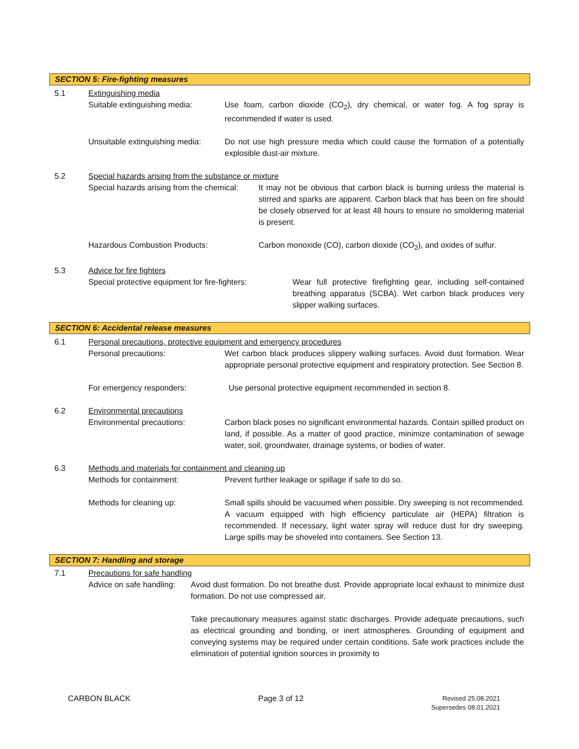SECTION 5: Fire-fighting measures
5.1 Extinguishing media
Suitable extinguishing media:
Use foam, carbon dioxide (CO<sub>2</sub>), dry chemical, or water fog. A fog spray is recommended if water is used.
Unsuitable extinguishing media:
Do not use high pressure media which could cause the formation of a potentially explosible dust-air mixture.
5.2 Special hazards arising from the substance or mixture
Special hazards arising from the chemical:
It may not be obvious that carbon black is burning unless the material is stirred and sparks are apparent. Carbon black that has been on fire should be closely observed for at least 48 hours to ensure no smoldering material is present.
Hazardous Combustion Products: Carbon monoxide (CO), carbon dioxide (CO<sub>2</sub>), and oxides of sulfur.
5.3 Advice for fire fighters
Special protective equipment for fire-fighters:
Wear full protective firefighting gear, including self-contained breathing apparatus (SCBA). Wet carbon black produces very slipper walking surfaces.
SECTION 6: Accidental release measures
6.1 Personal precautions, protective equipment and emergency procedures
Personal precautions: Wet carbon black produces slippery walking surfaces. Avoid dust formation. Wear appropriate personal protective equipment and respiratory protection. See Section 8.
For emergency responders: Use personal protective equipment recommended in section 8.
6.2 Environmental precautions
Environmental precautions: Carbon black poses no significant environmental hazards. Contain spilled product on land, if possible. As a matter of good practice, minimize contamination of sewage water, soil, groundwater, drainage systems, or bodies of water.
6.3 Methods and materials for containment and cleaning up
Methods for containment: Prevent further leakage or spillage if safe to do so.
Methods for cleaning up: Small spills should be vacuumed when possible. Dry sweeping is not recommended. A vacuum equipped with high efficiency particulate air (HEPA) filtration is recommended. If necessary, light water spray will reduce dust for dry sweeping. Large spills may be shoveled into containers. See Section 13.
SECTION 7: Handling and storage
7.1 Precautions for safe handling
Advice on safe handling:
Avoid dust formation. Do not breathe dust. Provide appropriate local exhaust to minimize dust formation. Do not use compressed air.
Take precautionary measures against static discharges. Provide adequate precautions, such as electrical grounding and bonding, or inert atmospheres. Grounding of equipment and conveying systems may be required under certain conditions. Safe work practices include the elimination of potential ignition sources in proximity to
CARBON BLACK Page 3 of 12
Revised 25.08.2021
Supersedes 08.01.2021